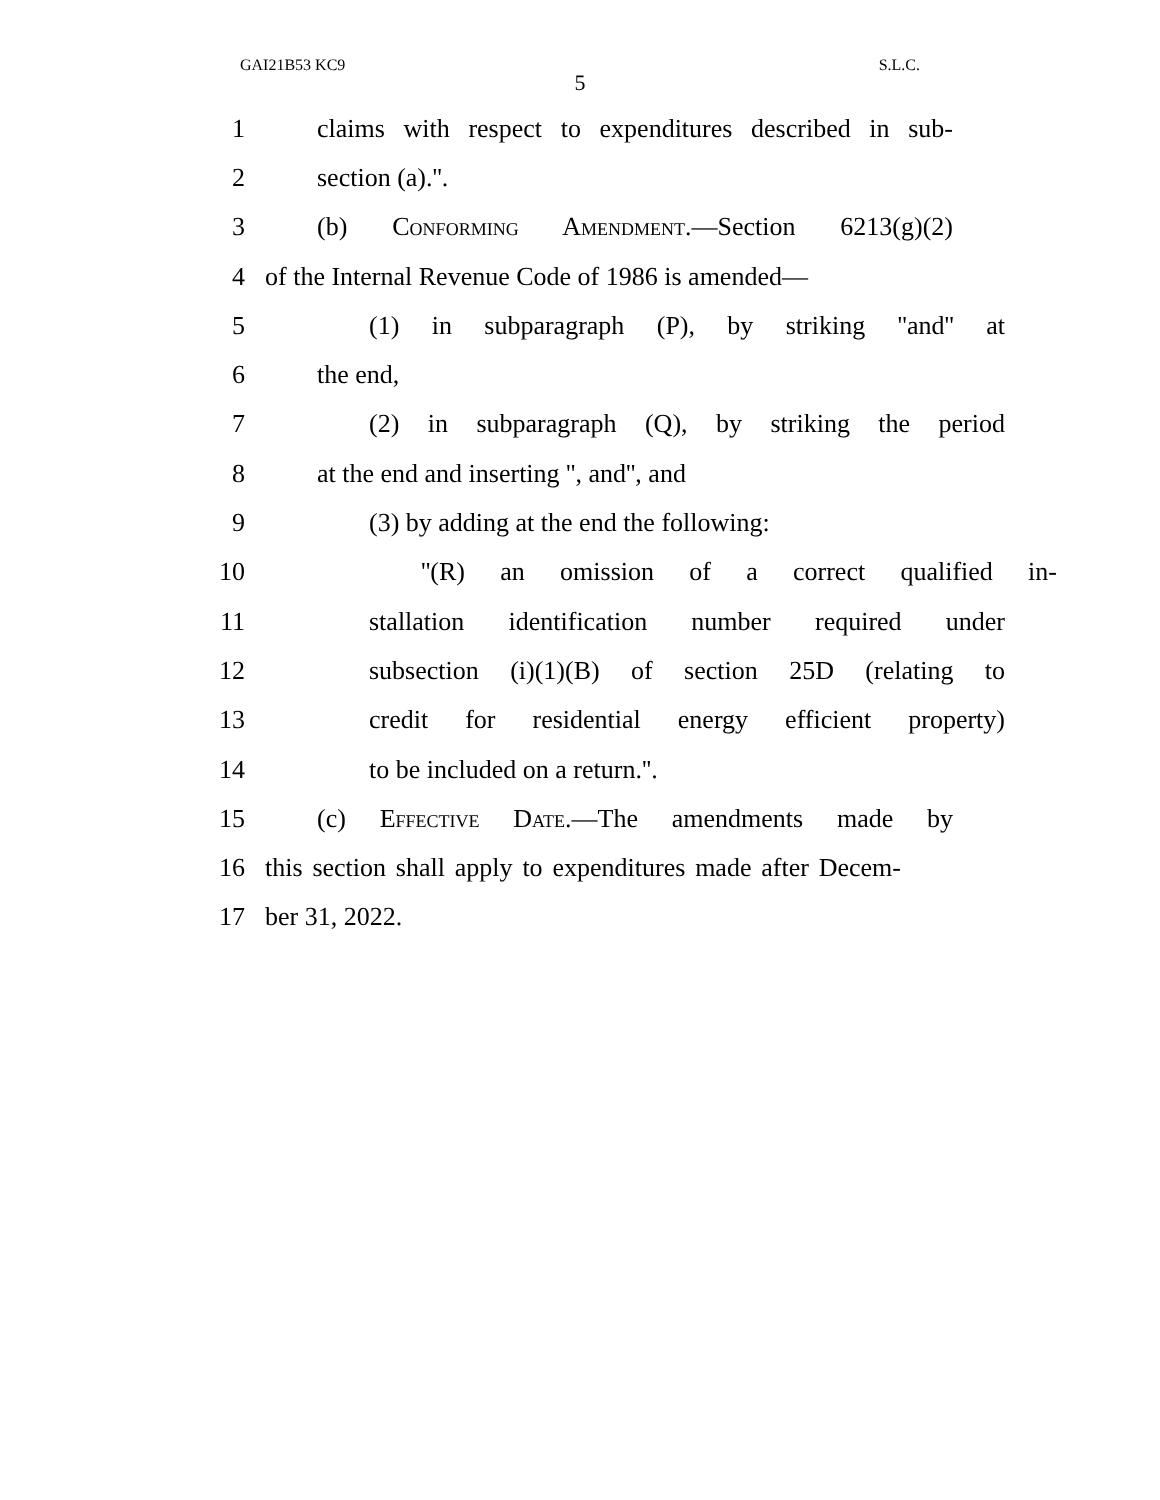GAI21B53 KC9 S.L.C.
5
1 claims with respect to expenditures described in sub-
2 section (a).''.
3 (b) Conforming Amendment.—Section 6213(g)(2)
4 of the Internal Revenue Code of 1986 is amended—
5 (1) in subparagraph (P), by striking ''and'' at
6 the end,
7 (2) in subparagraph (Q), by striking the period
8 at the end and inserting '', and'', and
9 (3) by adding at the end the following:
10 ''(R) an omission of a correct qualified in-
11 stallation identification number required under
12 subsection (i)(1)(B) of section 25D (relating to
13 credit for residential energy efficient property)
14 to be included on a return.''.
15 (c) Effective Date.—The amendments made by
16 this section shall apply to expenditures made after Decem-
17 ber 31, 2022.